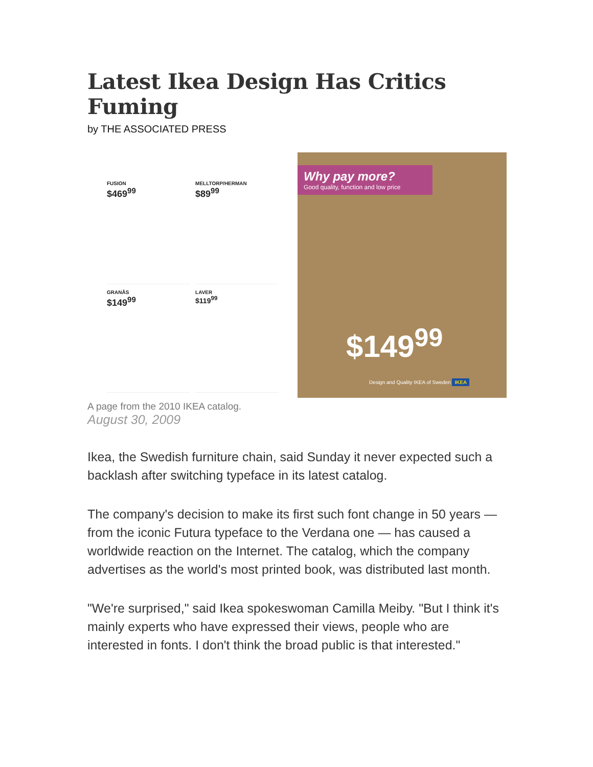Latest Ikea Design Has Critics Fuming
by THE ASSOCIATED PRESS
FUSION
$469<sup>99</sup>
MELLTORP/HERMAN
$89<sup>99</sup>
GRANÅS
$149<sup>99</sup>
LAVER
$119<sup>99</sup>
Why pay more?
Good quality, function and low price
$149<sup>99</sup>
Design and Quality IKEA of Sweden IKEA
A page from the 2010 IKEA catalog.
August 30, 2009
Ikea, the Swedish furniture chain, said Sunday it never expected such a backlash after switching typeface in its latest catalog.
The company's decision to make its first such font change in 50 years — from the iconic Futura typeface to the Verdana one — has caused a worldwide reaction on the Internet. The catalog, which the company advertises as the world's most printed book, was distributed last month.
"We're surprised," said Ikea spokeswoman Camilla Meiby. "But I think it's mainly experts who have expressed their views, people who are interested in fonts. I don't think the broad public is that interested."